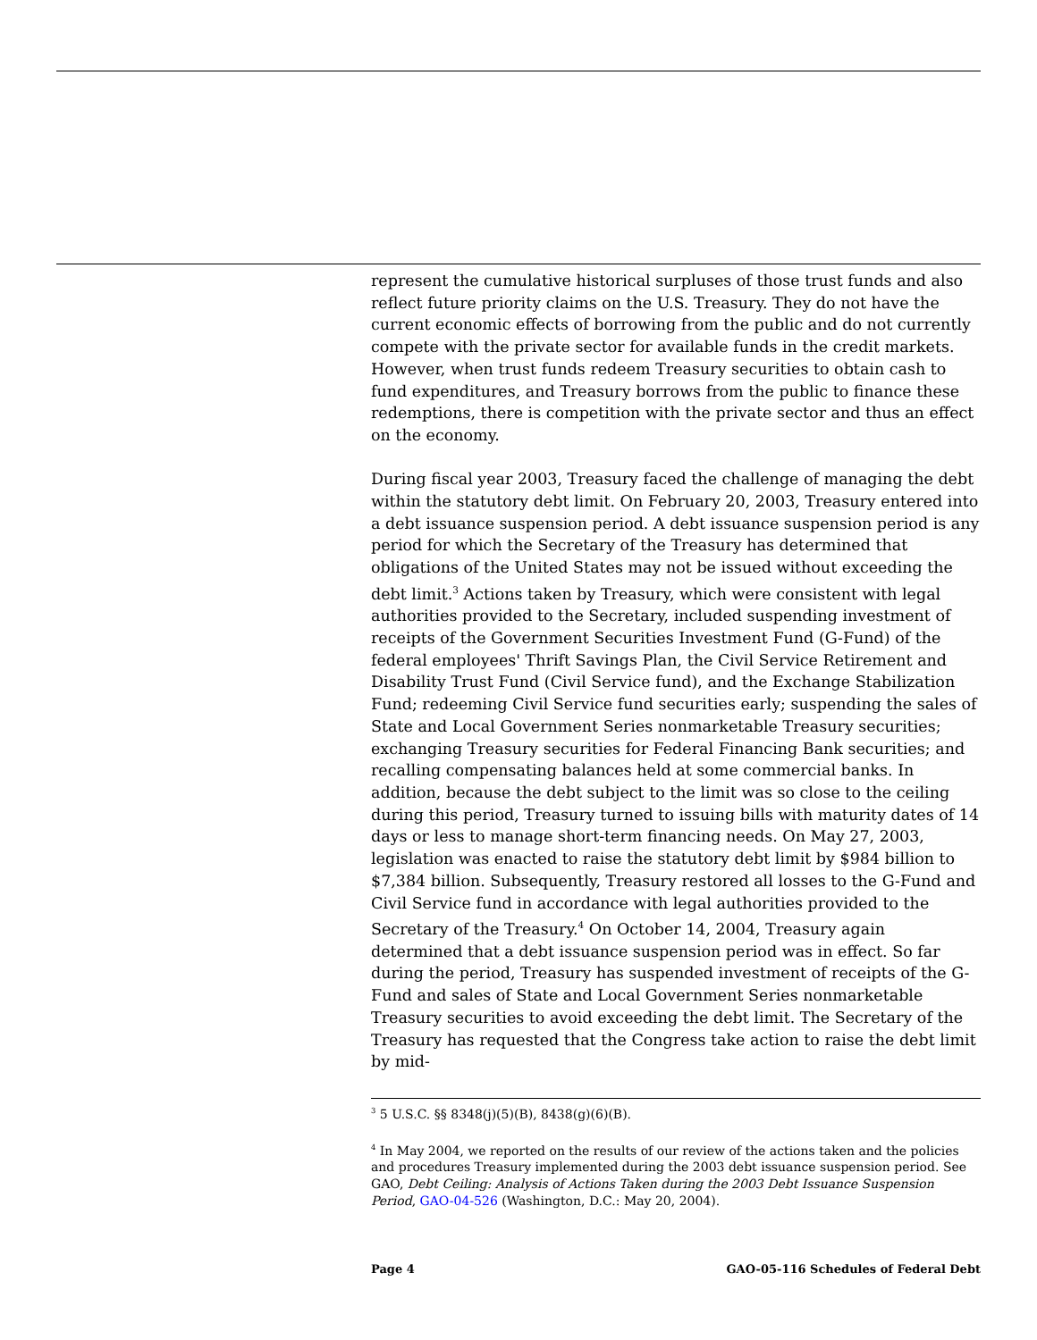represent the cumulative historical surpluses of those trust funds and also reflect future priority claims on the U.S. Treasury. They do not have the current economic effects of borrowing from the public and do not currently compete with the private sector for available funds in the credit markets. However, when trust funds redeem Treasury securities to obtain cash to fund expenditures, and Treasury borrows from the public to finance these redemptions, there is competition with the private sector and thus an effect on the economy.
During fiscal year 2003, Treasury faced the challenge of managing the debt within the statutory debt limit. On February 20, 2003, Treasury entered into a debt issuance suspension period. A debt issuance suspension period is any period for which the Secretary of the Treasury has determined that obligations of the United States may not be issued without exceeding the debt limit.<sup>3</sup> Actions taken by Treasury, which were consistent with legal authorities provided to the Secretary, included suspending investment of receipts of the Government Securities Investment Fund (G-Fund) of the federal employees' Thrift Savings Plan, the Civil Service Retirement and Disability Trust Fund (Civil Service fund), and the Exchange Stabilization Fund; redeeming Civil Service fund securities early; suspending the sales of State and Local Government Series nonmarketable Treasury securities; exchanging Treasury securities for Federal Financing Bank securities; and recalling compensating balances held at some commercial banks. In addition, because the debt subject to the limit was so close to the ceiling during this period, Treasury turned to issuing bills with maturity dates of 14 days or less to manage short-term financing needs. On May 27, 2003, legislation was enacted to raise the statutory debt limit by $984 billion to $7,384 billion. Subsequently, Treasury restored all losses to the G-Fund and Civil Service fund in accordance with legal authorities provided to the Secretary of the Treasury.<sup>4</sup> On October 14, 2004, Treasury again determined that a debt issuance suspension period was in effect. So far during the period, Treasury has suspended investment of receipts of the G-Fund and sales of State and Local Government Series nonmarketable Treasury securities to avoid exceeding the debt limit. The Secretary of the Treasury has requested that the Congress take action to raise the debt limit by mid-
<sup>3</sup> 5 U.S.C. §§ 8348(j)(5)(B), 8438(g)(6)(B).
<sup>4</sup> In May 2004, we reported on the results of our review of the actions taken and the policies and procedures Treasury implemented during the 2003 debt issuance suspension period. See GAO, Debt Ceiling: Analysis of Actions Taken during the 2003 Debt Issuance Suspension Period, GAO-04-526 (Washington, D.C.: May 20, 2004).
Page 4 GAO-05-116 Schedules of Federal Debt